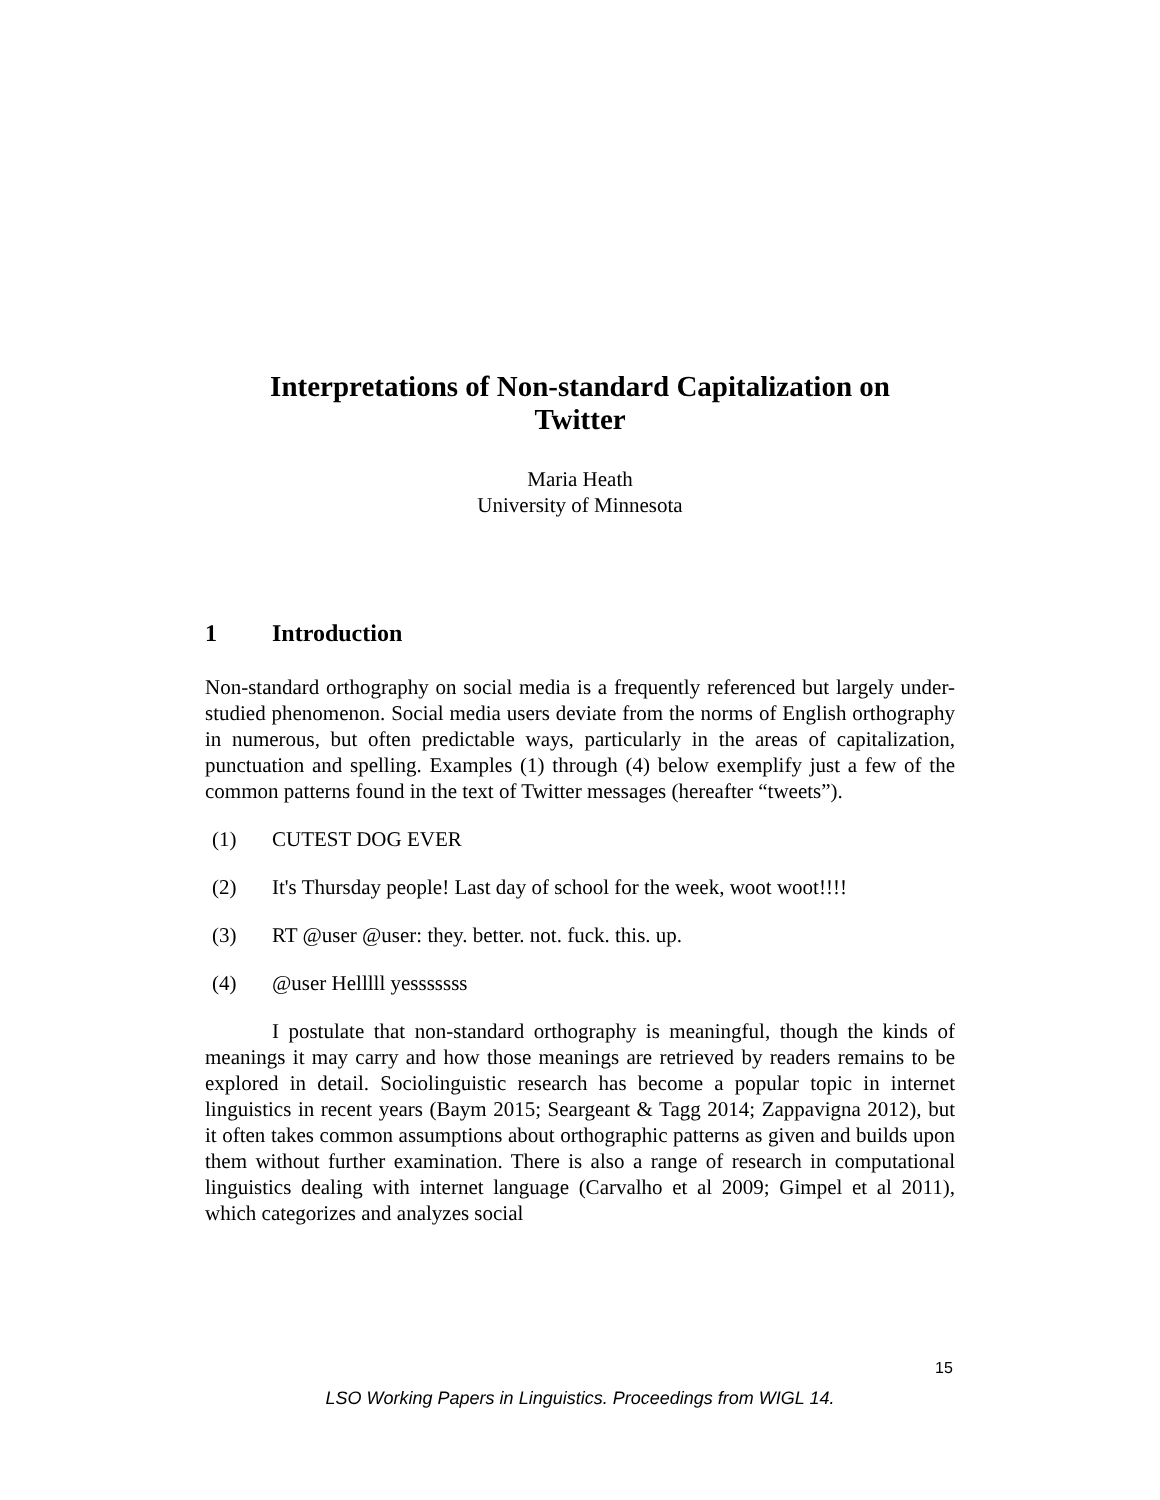Interpretations of Non-standard Capitalization on
Twitter
Maria Heath
University of Minnesota
1 Introduction
Non-standard orthography on social media is a frequently referenced but largely under-studied phenomenon. Social media users deviate from the norms of English orthography in numerous, but often predictable ways, particularly in the areas of capitalization, punctuation and spelling. Examples (1) through (4) below exemplify just a few of the common patterns found in the text of Twitter messages (hereafter “tweets”).
(1) CUTEST DOG EVER
(2) It's Thursday people! Last day of school for the week, woot woot!!!!
(3) RT @user @user: they. better. not. fuck. this. up.
(4) @user Helllll yesssssss
I postulate that non-standard orthography is meaningful, though the kinds of meanings it may carry and how those meanings are retrieved by readers remains to be explored in detail. Sociolinguistic research has become a popular topic in internet linguistics in recent years (Baym 2015; Seargeant & Tagg 2014; Zappavigna 2012), but it often takes common assumptions about orthographic patterns as given and builds upon them without further examination. There is also a range of research in computational linguistics dealing with internet language (Carvalho et al 2009; Gimpel et al 2011), which categorizes and analyzes social
15
LSO Working Papers in Linguistics. Proceedings from WIGL 14.